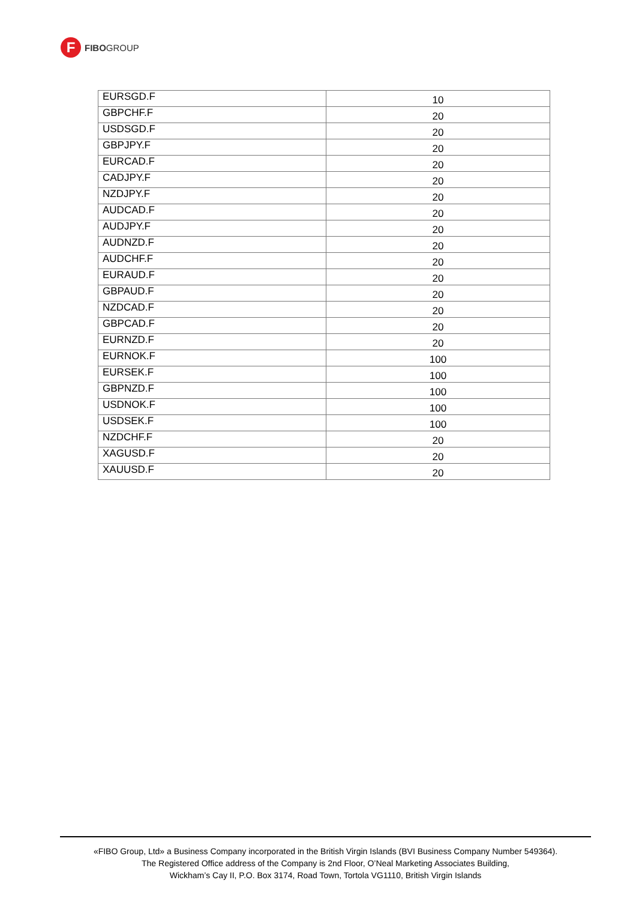F
FIBOGROUP
| EURSGD.F | 10 |
| GBPCHF.F | 20 |
| USDSGD.F | 20 |
| GBPJPY.F | 20 |
| EURCAD.F | 20 |
| CADJPY.F | 20 |
| NZDJPY.F | 20 |
| AUDCAD.F | 20 |
| AUDJPY.F | 20 |
| AUDNZD.F | 20 |
| AUDCHF.F | 20 |
| EURAUD.F | 20 |
| GBPAUD.F | 20 |
| NZDCAD.F | 20 |
| GBPCAD.F | 20 |
| EURNZD.F | 20 |
| EURNOK.F | 100 |
| EURSEK.F | 100 |
| GBPNZD.F | 100 |
| USDNOK.F | 100 |
| USDSEK.F | 100 |
| NZDCHF.F | 20 |
| XAGUSD.F | 20 |
| XAUUSD.F | 20 |
«FIBO Group, Ltd» a Business Company incorporated in the British Virgin Islands (BVI Business Company Number 549364).
The Registered Office address of the Company is 2nd Floor, O’Neal Marketing Associates Building,
Wickham’s Cay II, P.O. Box 3174, Road Town, Tortola VG1110, British Virgin Islands